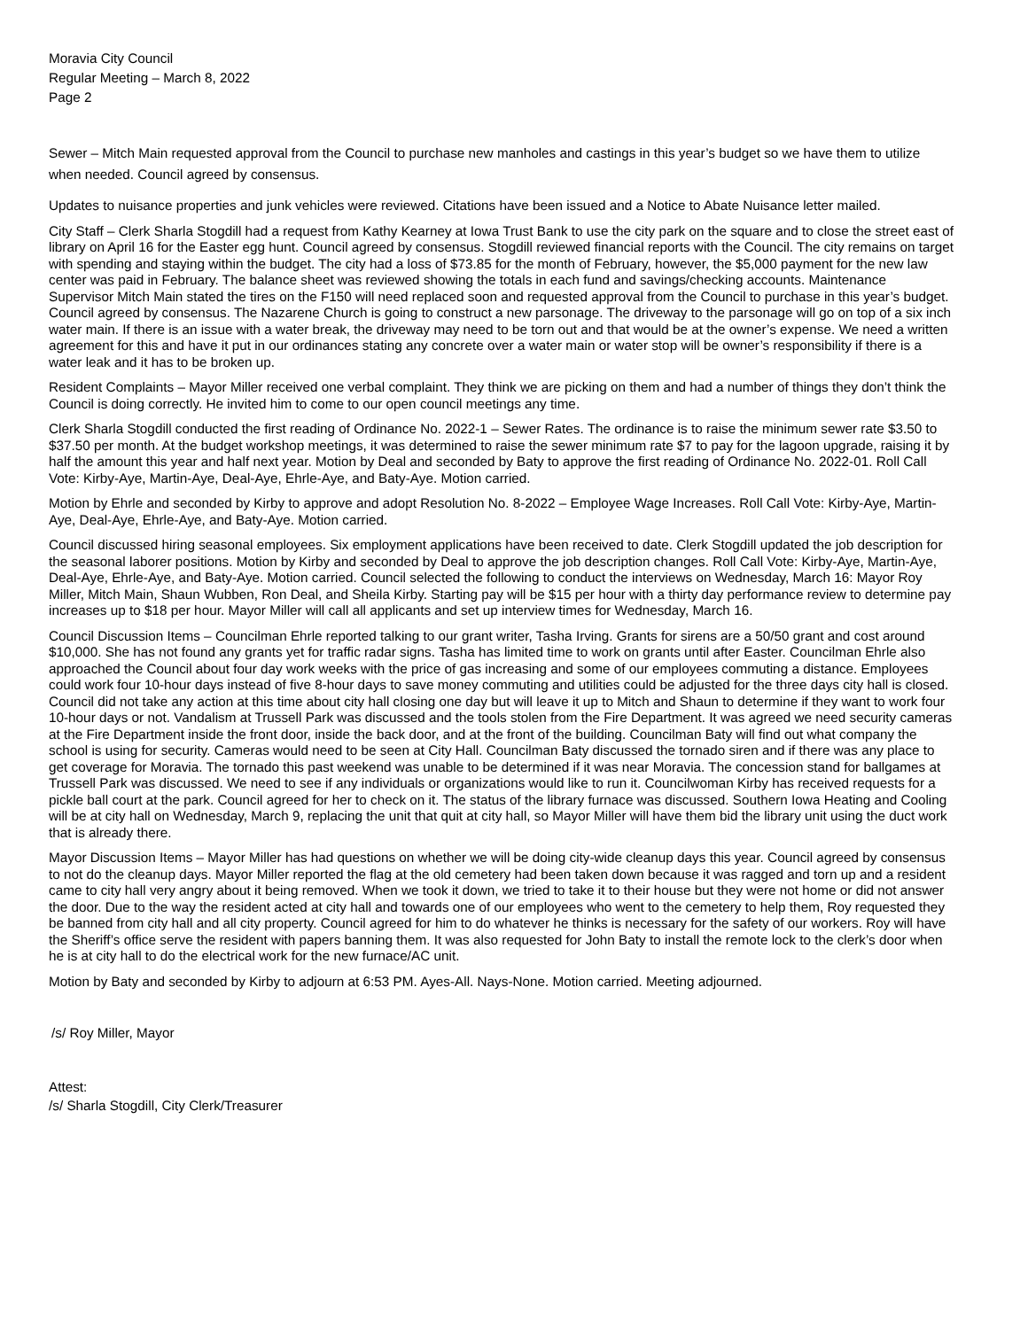Moravia City Council
Regular Meeting – March 8, 2022
Page 2
Sewer – Mitch Main requested approval from the Council to purchase new manholes and castings in this year’s budget so we have them to utilize when needed. Council agreed by consensus.
Updates to nuisance properties and junk vehicles were reviewed. Citations have been issued and a Notice to Abate Nuisance letter mailed.
City Staff – Clerk Sharla Stogdill had a request from Kathy Kearney at Iowa Trust Bank to use the city park on the square and to close the street east of library on April 16 for the Easter egg hunt. Council agreed by consensus. Stogdill reviewed financial reports with the Council. The city remains on target with spending and staying within the budget. The city had a loss of $73.85 for the month of February, however, the $5,000 payment for the new law center was paid in February. The balance sheet was reviewed showing the totals in each fund and savings/checking accounts. Maintenance Supervisor Mitch Main stated the tires on the F150 will need replaced soon and requested approval from the Council to purchase in this year’s budget. Council agreed by consensus. The Nazarene Church is going to construct a new parsonage. The driveway to the parsonage will go on top of a six inch water main. If there is an issue with a water break, the driveway may need to be torn out and that would be at the owner’s expense. We need a written agreement for this and have it put in our ordinances stating any concrete over a water main or water stop will be owner’s responsibility if there is a water leak and it has to be broken up.
Resident Complaints – Mayor Miller received one verbal complaint. They think we are picking on them and had a number of things they don’t think the Council is doing correctly. He invited him to come to our open council meetings any time.
Clerk Sharla Stogdill conducted the first reading of Ordinance No. 2022-1 – Sewer Rates. The ordinance is to raise the minimum sewer rate $3.50 to $37.50 per month. At the budget workshop meetings, it was determined to raise the sewer minimum rate $7 to pay for the lagoon upgrade, raising it by half the amount this year and half next year. Motion by Deal and seconded by Baty to approve the first reading of Ordinance No. 2022-01. Roll Call Vote: Kirby-Aye, Martin-Aye, Deal-Aye, Ehrle-Aye, and Baty-Aye. Motion carried.
Motion by Ehrle and seconded by Kirby to approve and adopt Resolution No. 8-2022 – Employee Wage Increases. Roll Call Vote: Kirby-Aye, Martin-Aye, Deal-Aye, Ehrle-Aye, and Baty-Aye. Motion carried.
Council discussed hiring seasonal employees. Six employment applications have been received to date. Clerk Stogdill updated the job description for the seasonal laborer positions. Motion by Kirby and seconded by Deal to approve the job description changes. Roll Call Vote: Kirby-Aye, Martin-Aye, Deal-Aye, Ehrle-Aye, and Baty-Aye. Motion carried. Council selected the following to conduct the interviews on Wednesday, March 16: Mayor Roy Miller, Mitch Main, Shaun Wubben, Ron Deal, and Sheila Kirby. Starting pay will be $15 per hour with a thirty day performance review to determine pay increases up to $18 per hour. Mayor Miller will call all applicants and set up interview times for Wednesday, March 16.
Council Discussion Items – Councilman Ehrle reported talking to our grant writer, Tasha Irving. Grants for sirens are a 50/50 grant and cost around $10,000. She has not found any grants yet for traffic radar signs. Tasha has limited time to work on grants until after Easter. Councilman Ehrle also approached the Council about four day work weeks with the price of gas increasing and some of our employees commuting a distance. Employees could work four 10-hour days instead of five 8-hour days to save money commuting and utilities could be adjusted for the three days city hall is closed. Council did not take any action at this time about city hall closing one day but will leave it up to Mitch and Shaun to determine if they want to work four 10-hour days or not. Vandalism at Trussell Park was discussed and the tools stolen from the Fire Department. It was agreed we need security cameras at the Fire Department inside the front door, inside the back door, and at the front of the building. Councilman Baty will find out what company the school is using for security. Cameras would need to be seen at City Hall. Councilman Baty discussed the tornado siren and if there was any place to get coverage for Moravia. The tornado this past weekend was unable to be determined if it was near Moravia. The concession stand for ballgames at Trussell Park was discussed. We need to see if any individuals or organizations would like to run it. Councilwoman Kirby has received requests for a pickle ball court at the park. Council agreed for her to check on it. The status of the library furnace was discussed. Southern Iowa Heating and Cooling will be at city hall on Wednesday, March 9, replacing the unit that quit at city hall, so Mayor Miller will have them bid the library unit using the duct work that is already there.
Mayor Discussion Items – Mayor Miller has had questions on whether we will be doing city-wide cleanup days this year. Council agreed by consensus to not do the cleanup days. Mayor Miller reported the flag at the old cemetery had been taken down because it was ragged and torn up and a resident came to city hall very angry about it being removed. When we took it down, we tried to take it to their house but they were not home or did not answer the door. Due to the way the resident acted at city hall and towards one of our employees who went to the cemetery to help them, Roy requested they be banned from city hall and all city property. Council agreed for him to do whatever he thinks is necessary for the safety of our workers. Roy will have the Sheriff’s office serve the resident with papers banning them. It was also requested for John Baty to install the remote lock to the clerk’s door when he is at city hall to do the electrical work for the new furnace/AC unit.
Motion by Baty and seconded by Kirby to adjourn at 6:53 PM. Ayes-All. Nays-None. Motion carried. Meeting adjourned.
/s/ Roy Miller, Mayor
Attest:
/s/ Sharla Stogdill, City Clerk/Treasurer